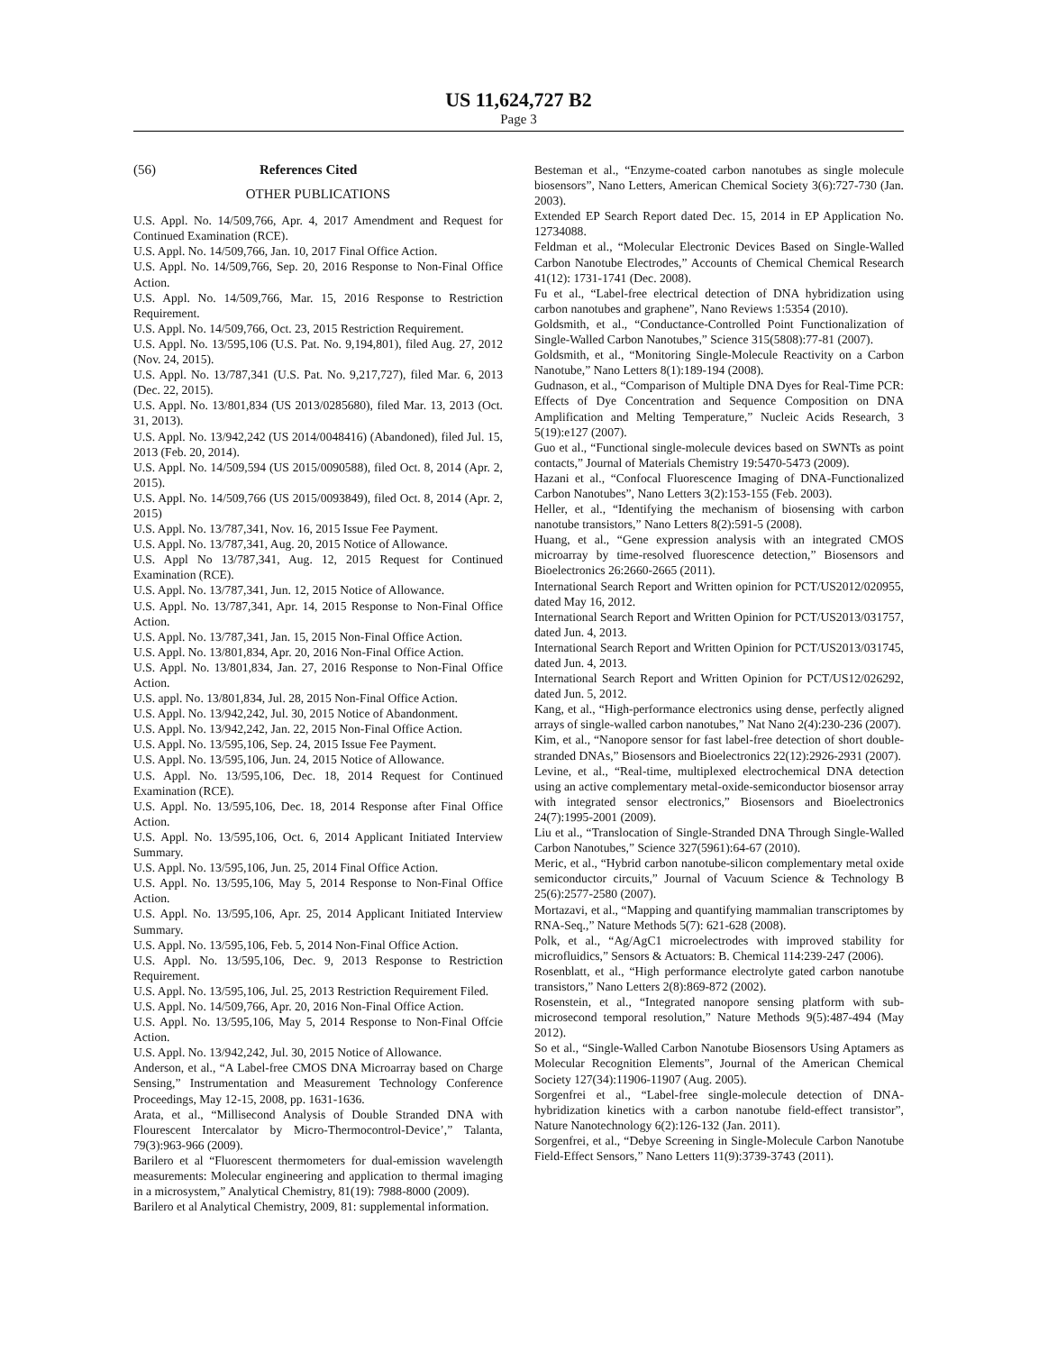US 11,624,727 B2
Page 3
(56) References Cited
OTHER PUBLICATIONS
U.S. Appl. No. 14/509,766, Apr. 4, 2017 Amendment and Request for Continued Examination (RCE).
U.S. Appl. No. 14/509,766, Jan. 10, 2017 Final Office Action.
U.S. Appl. No. 14/509,766, Sep. 20, 2016 Response to Non-Final Office Action.
U.S. Appl. No. 14/509,766, Mar. 15, 2016 Response to Restriction Requirement.
U.S. Appl. No. 14/509,766, Oct. 23, 2015 Restriction Requirement.
U.S. Appl. No. 13/595,106 (U.S. Pat. No. 9,194,801), filed Aug. 27, 2012 (Nov. 24, 2015).
U.S. Appl. No. 13/787,341 (U.S. Pat. No. 9,217,727), filed Mar. 6, 2013 (Dec. 22, 2015).
U.S. Appl. No. 13/801,834 (US 2013/0285680), filed Mar. 13, 2013 (Oct. 31, 2013).
U.S. Appl. No. 13/942,242 (US 2014/0048416) (Abandoned), filed Jul. 15, 2013 (Feb. 20, 2014).
U.S. Appl. No. 14/509,594 (US 2015/0090588), filed Oct. 8, 2014 (Apr. 2, 2015).
U.S. Appl. No. 14/509,766 (US 2015/0093849), filed Oct. 8, 2014 (Apr. 2, 2015)
U.S. Appl. No. 13/787,341, Nov. 16, 2015 Issue Fee Payment.
U.S. Appl. No. 13/787,341, Aug. 20, 2015 Notice of Allowance.
U.S. Appl No 13/787,341, Aug. 12, 2015 Request for Continued Examination (RCE).
U.S. Appl. No. 13/787,341, Jun. 12, 2015 Notice of Allowance.
U.S. Appl. No. 13/787,341, Apr. 14, 2015 Response to Non-Final Office Action.
U.S. Appl. No. 13/787,341, Jan. 15, 2015 Non-Final Office Action.
U.S. Appl. No. 13/801,834, Apr. 20, 2016 Non-Final Office Action.
U.S. Appl. No. 13/801,834, Jan. 27, 2016 Response to Non-Final Office Action.
U.S. appl. No. 13/801,834, Jul. 28, 2015 Non-Final Office Action.
U.S. Appl. No. 13/942,242, Jul. 30, 2015 Notice of Abandonment.
U.S. Appl. No. 13/942,242, Jan. 22, 2015 Non-Final Office Action.
U.S. Appl. No. 13/595,106, Sep. 24, 2015 Issue Fee Payment.
U.S. Appl. No. 13/595,106, Jun. 24, 2015 Notice of Allowance.
U.S. Appl. No. 13/595,106, Dec. 18, 2014 Request for Continued Examination (RCE).
U.S. Appl. No. 13/595,106, Dec. 18, 2014 Response after Final Office Action.
U.S. Appl. No. 13/595,106, Oct. 6, 2014 Applicant Initiated Interview Summary.
U.S. Appl. No. 13/595,106, Jun. 25, 2014 Final Office Action.
U.S. Appl. No. 13/595,106, May 5, 2014 Response to Non-Final Office Action.
U.S. Appl. No. 13/595,106, Apr. 25, 2014 Applicant Initiated Interview Summary.
U.S. Appl. No. 13/595,106, Feb. 5, 2014 Non-Final Office Action.
U.S. Appl. No. 13/595,106, Dec. 9, 2013 Response to Restriction Requirement.
U.S. Appl. No. 13/595,106, Jul. 25, 2013 Restriction Requirement Filed.
U.S. Appl. No. 14/509,766, Apr. 20, 2016 Non-Final Office Action.
U.S. Appl. No. 13/595,106, May 5, 2014 Response to Non-Final Offcie Action.
U.S. Appl. No. 13/942,242, Jul. 30, 2015 Notice of Allowance.
Anderson, et al., “A Label-free CMOS DNA Microarray based on Charge Sensing,” Instrumentation and Measurement Technology Conference Proceedings, May 12-15, 2008, pp. 1631-1636.
Arata, et al., “Millisecond Analysis of Double Stranded DNA with Flourescent Intercalator by Micro-Thermocontrol-Device’,” Talanta, 79(3):963-966 (2009).
Barilero et al “Fluorescent thermometers for dual-emission wavelength measurements: Molecular engineering and application to thermal imaging in a microsystem,” Analytical Chemistry, 81(19): 7988-8000 (2009).
Barilero et al Analytical Chemistry, 2009, 81: supplemental information.
Besteman et al., “Enzyme-coated carbon nanotubes as single molecule biosensors”, Nano Letters, American Chemical Society 3(6):727-730 (Jan. 2003).
Extended EP Search Report dated Dec. 15, 2014 in EP Application No. 12734088.
Feldman et al., “Molecular Electronic Devices Based on Single-Walled Carbon Nanotube Electrodes,” Accounts of Chemical Chemical Research 41(12): 1731-1741 (Dec. 2008).
Fu et al., “Label-free electrical detection of DNA hybridization using carbon nanotubes and graphene”, Nano Reviews 1:5354 (2010).
Goldsmith, et al., “Conductance-Controlled Point Functionalization of Single-Walled Carbon Nanotubes,” Science 315(5808):77-81 (2007).
Goldsmith, et al., “Monitoring Single-Molecule Reactivity on a Carbon Nanotube,” Nano Letters 8(1):189-194 (2008).
Gudnason, et al., “Comparison of Multiple DNA Dyes for Real-Time PCR: Effects of Dye Concentration and Sequence Composition on DNA Amplification and Melting Temperature,” Nucleic Acids Research, 3 5(19):e127 (2007).
Guo et al., “Functional single-molecule devices based on SWNTs as point contacts,” Journal of Materials Chemistry 19:5470-5473 (2009).
Hazani et al., “Confocal Fluorescence Imaging of DNA-Functionalized Carbon Nanotubes”, Nano Letters 3(2):153-155 (Feb. 2003).
Heller, et al., “Identifying the mechanism of biosensing with carbon nanotube transistors,” Nano Letters 8(2):591-5 (2008).
Huang, et al., “Gene expression analysis with an integrated CMOS microarray by time-resolved fluorescence detection,” Biosensors and Bioelectronics 26:2660-2665 (2011).
International Search Report and Written opinion for PCT/US2012/020955, dated May 16, 2012.
International Search Report and Written Opinion for PCT/US2013/031757, dated Jun. 4, 2013.
International Search Report and Written Opinion for PCT/US2013/031745, dated Jun. 4, 2013.
International Search Report and Written Opinion for PCT/US12/026292, dated Jun. 5, 2012.
Kang, et al., “High-performance electronics using dense, perfectly aligned arrays of single-walled carbon nanotubes,” Nat Nano 2(4):230-236 (2007).
Kim, et al., “Nanopore sensor for fast label-free detection of short double-stranded DNAs,” Biosensors and Bioelectronics 22(12):2926-2931 (2007).
Levine, et al., “Real-time, multiplexed electrochemical DNA detection using an active complementary metal-oxide-semiconductor biosensor array with integrated sensor electronics,” Biosensors and Bioelectronics 24(7):1995-2001 (2009).
Liu et al., “Translocation of Single-Stranded DNA Through Single-Walled Carbon Nanotubes,” Science 327(5961):64-67 (2010).
Meric, et al., “Hybrid carbon nanotube-silicon complementary metal oxide semiconductor circuits,” Journal of Vacuum Science & Technology B 25(6):2577-2580 (2007).
Mortazavi, et al., “Mapping and quantifying mammalian transcriptomes by RNA-Seq.,” Nature Methods 5(7): 621-628 (2008).
Polk, et al., “Ag/AgC1 microelectrodes with improved stability for microfluidics,” Sensors & Actuators: B. Chemical 114:239-247 (2006).
Rosenblatt, et al., “High performance electrolyte gated carbon nanotube transistors,” Nano Letters 2(8):869-872 (2002).
Rosenstein, et al., “Integrated nanopore sensing platform with sub-microsecond temporal resolution,” Nature Methods 9(5):487-494 (May 2012).
So et al., “Single-Walled Carbon Nanotube Biosensors Using Aptamers as Molecular Recognition Elements”, Journal of the American Chemical Society 127(34):11906-11907 (Aug. 2005).
Sorgenfrei et al., “Label-free single-molecule detection of DNA-hybridization kinetics with a carbon nanotube field-effect transistor”, Nature Nanotechnology 6(2):126-132 (Jan. 2011).
Sorgenfrei, et al., “Debye Screening in Single-Molecule Carbon Nanotube Field-Effect Sensors,” Nano Letters 11(9):3739-3743 (2011).